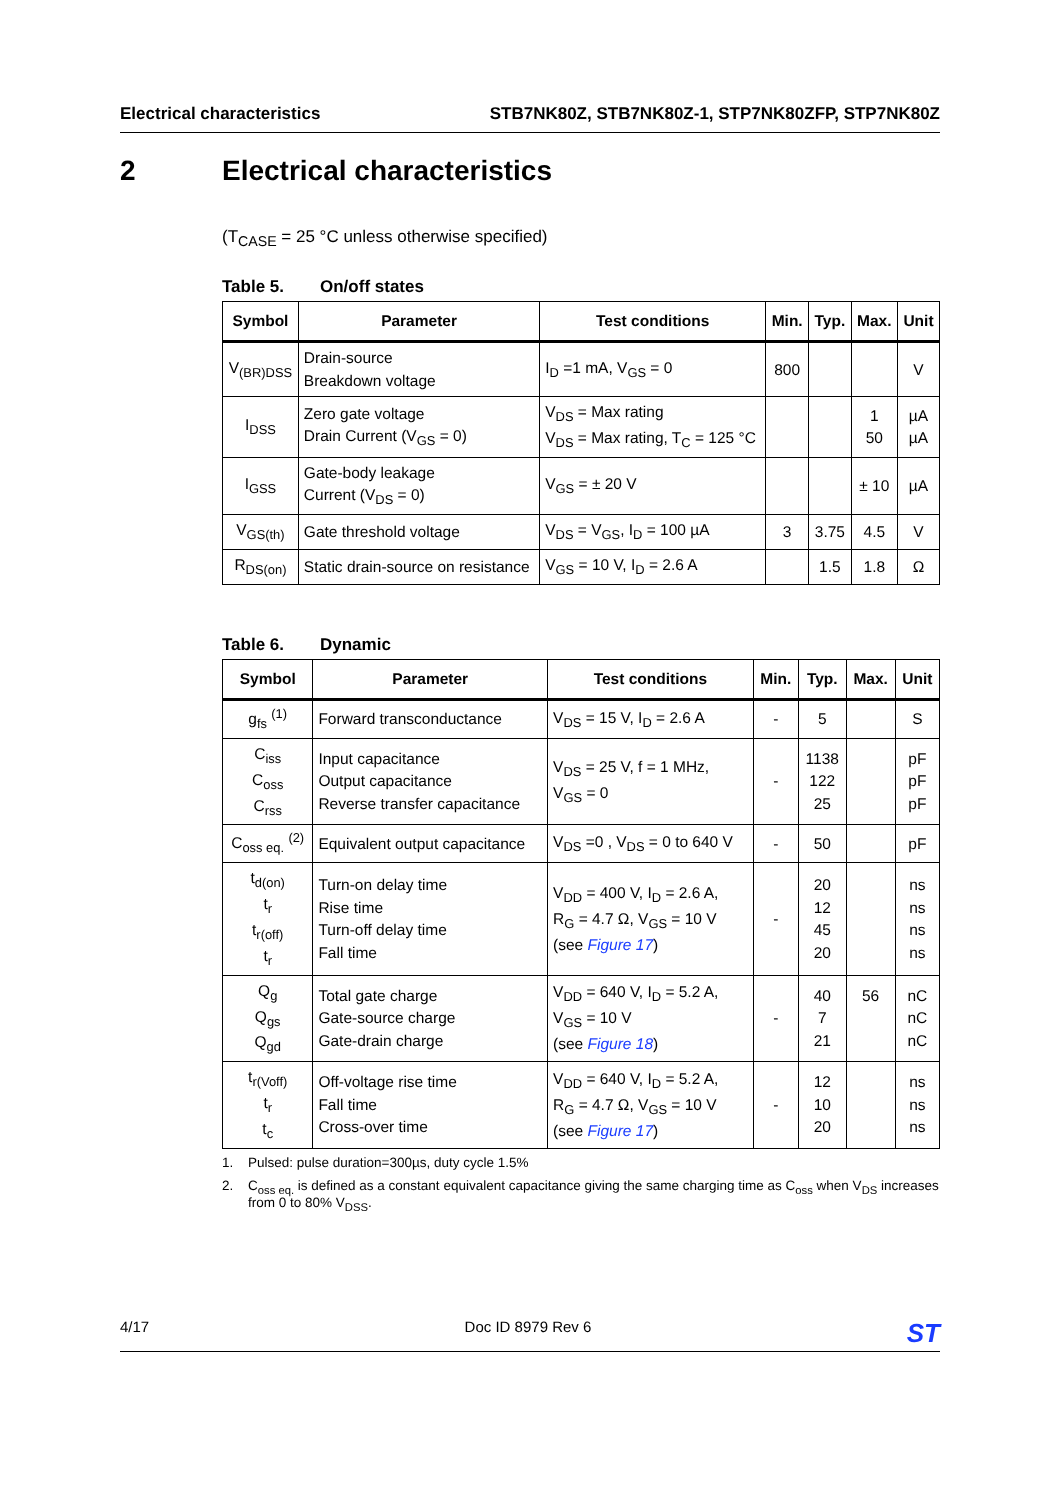Electrical characteristics STB7NK80Z, STB7NK80Z-1, STP7NK80ZFP, STP7NK80Z
2 Electrical characteristics
(T<sub>CASE</sub> = 25 °C unless otherwise specified)
Table 5. On/off states
| Symbol | Parameter | Test conditions | Min. | Typ. | Max. | Unit |
| --- | --- | --- | --- | --- | --- | --- |
| V<sub>(BR)DSS</sub> | Drain-source Breakdown voltage | I<sub>D</sub> =1 mA, V<sub>GS</sub> = 0 | 800 | | | V |
| I<sub>DSS</sub> | Zero gate voltage Drain Current (V<sub>GS</sub> = 0) | V<sub>DS</sub> = Max rating V<sub>DS</sub> = Max rating, T<sub>C</sub> = 125 °C | | | 1 50 | µA µA |
| I<sub>GSS</sub> | Gate-body leakage Current (V<sub>DS</sub> = 0) | V<sub>GS</sub> = ± 20 V | | | ± 10 | µA |
| V<sub>GS(th)</sub> | Gate threshold voltage | V<sub>DS</sub> = V<sub>GS</sub>, I<sub>D</sub> = 100 µA | 3 | 3.75 | 4.5 | V |
| R<sub>DS(on)</sub> | Static drain-source on resistance | V<sub>GS</sub> = 10 V, I<sub>D</sub> = 2.6 A | | 1.5 | 1.8 | Ω |
Table 6. Dynamic
| Symbol | Parameter | Test conditions | Min. | Typ. | Max. | Unit |
| --- | --- | --- | --- | --- | --- | --- |
| g<sub>fs</sub> <sup>(1)</sup> | Forward transconductance | V<sub>DS</sub> = 15 V, I<sub>D</sub> = 2.6 A | - | 5 | | S |
| C<sub>iss</sub> C<sub>oss</sub> C<sub>rss</sub> | Input capacitance Output capacitance Reverse transfer capacitance | V<sub>DS</sub> = 25 V, f = 1 MHz, V<sub>GS</sub> = 0 | - | 1138 122 25 | | pF pF pF |
| C<sub>oss eq.</sub> <sup>(2)</sup> | Equivalent output capacitance | V<sub>DS</sub> =0 , V<sub>DS</sub> = 0 to 640 V | - | 50 | | pF |
| t<sub>d(on)</sub> t<sub>r</sub> t<sub>r(off)</sub> t<sub>r</sub> | Turn-on delay time Rise time Turn-off delay time Fall time | V<sub>DD</sub> = 400 V, I<sub>D</sub> = 2.6 A, R<sub>G</sub> = 4.7 Ω, V<sub>GS</sub> = 10 V (see Figure 17 ) | - | 20 12 45 20 | | ns ns ns ns |
| Q<sub>g</sub> Q<sub>gs</sub> Q<sub>gd</sub> | Total gate charge Gate-source charge Gate-drain charge | V<sub>DD</sub> = 640 V, I<sub>D</sub> = 5.2 A, V<sub>GS</sub> = 10 V (see Figure 18 ) | - | 40 7 21 | 56 | nC nC nC |
| t<sub>r(Voff)</sub> t<sub>r</sub> t<sub>c</sub> | Off-voltage rise time Fall time Cross-over time | V<sub>DD</sub> = 640 V, I<sub>D</sub> = 5.2 A, R<sub>G</sub> = 4.7 Ω, V<sub>GS</sub> = 10 V (see Figure 17 ) | - | 12 10 20 | | ns ns ns |
1. Pulsed: pulse duration=300µs, duty cycle 1.5%
2. C<sub>oss eq.</sub> is defined as a constant equivalent capacitance giving the same charging time as C<sub>oss</sub> when V<sub>DS</sub> increases from 0 to 80% V<sub>DSS</sub>.
4/17 Doc ID 8979 Rev 6
ST